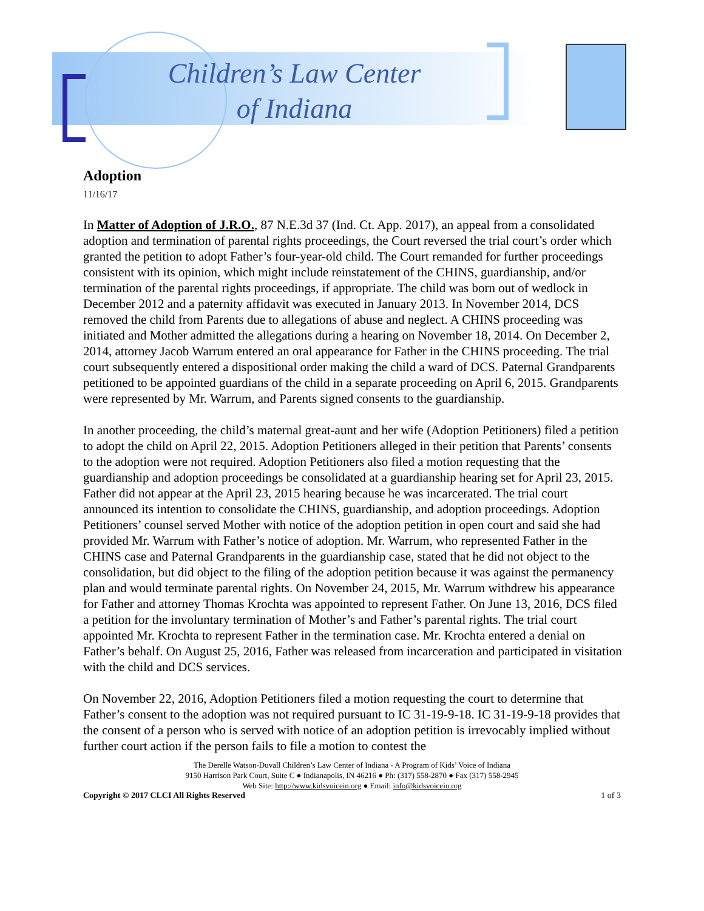Children’s Law Center
of Indiana
Adoption
11/16/17
In Matter of Adoption of J.R.O., 87 N.E.3d 37 (Ind. Ct. App. 2017), an appeal from a consolidated adoption and termination of parental rights proceedings, the Court reversed the trial court’s order which granted the petition to adopt Father’s four-year-old child. The Court remanded for further proceedings consistent with its opinion, which might include reinstatement of the CHINS, guardianship, and/or termination of the parental rights proceedings, if appropriate. The child was born out of wedlock in December 2012 and a paternity affidavit was executed in January 2013. In November 2014, DCS removed the child from Parents due to allegations of abuse and neglect. A CHINS proceeding was initiated and Mother admitted the allegations during a hearing on November 18, 2014. On December 2, 2014, attorney Jacob Warrum entered an oral appearance for Father in the CHINS proceeding. The trial court subsequently entered a dispositional order making the child a ward of DCS. Paternal Grandparents petitioned to be appointed guardians of the child in a separate proceeding on April 6, 2015. Grandparents were represented by Mr. Warrum, and Parents signed consents to the guardianship.
In another proceeding, the child’s maternal great-aunt and her wife (Adoption Petitioners) filed a petition to adopt the child on April 22, 2015. Adoption Petitioners alleged in their petition that Parents’ consents to the adoption were not required. Adoption Petitioners also filed a motion requesting that the guardianship and adoption proceedings be consolidated at a guardianship hearing set for April 23, 2015. Father did not appear at the April 23, 2015 hearing because he was incarcerated. The trial court announced its intention to consolidate the CHINS, guardianship, and adoption proceedings. Adoption Petitioners’ counsel served Mother with notice of the adoption petition in open court and said she had provided Mr. Warrum with Father’s notice of adoption. Mr. Warrum, who represented Father in the CHINS case and Paternal Grandparents in the guardianship case, stated that he did not object to the consolidation, but did object to the filing of the adoption petition because it was against the permanency plan and would terminate parental rights. On November 24, 2015, Mr. Warrum withdrew his appearance for Father and attorney Thomas Krochta was appointed to represent Father. On June 13, 2016, DCS filed a petition for the involuntary termination of Mother’s and Father’s parental rights. The trial court appointed Mr. Krochta to represent Father in the termination case. Mr. Krochta entered a denial on Father’s behalf. On August 25, 2016, Father was released from incarceration and participated in visitation with the child and DCS services.
On November 22, 2016, Adoption Petitioners filed a motion requesting the court to determine that Father’s consent to the adoption was not required pursuant to IC 31-19-9-18. IC 31-19-9-18 provides that the consent of a person who is served with notice of an adoption petition is irrevocably implied without further court action if the person fails to file a motion to contest the
The Derelle Watson-Duvall Children’s Law Center of Indiana - A Program of Kids’ Voice of Indiana
9150 Harrison Park Court, Suite C ● Indianapolis, IN 46216 ● Ph: (317) 558-2870 ● Fax (317) 558-2945
Web Site: http://www.kidsvoicein.org ● Email: info@kidsvoicein.org
Copyright © 2017 CLCI All Rights Reserved 1 of 3